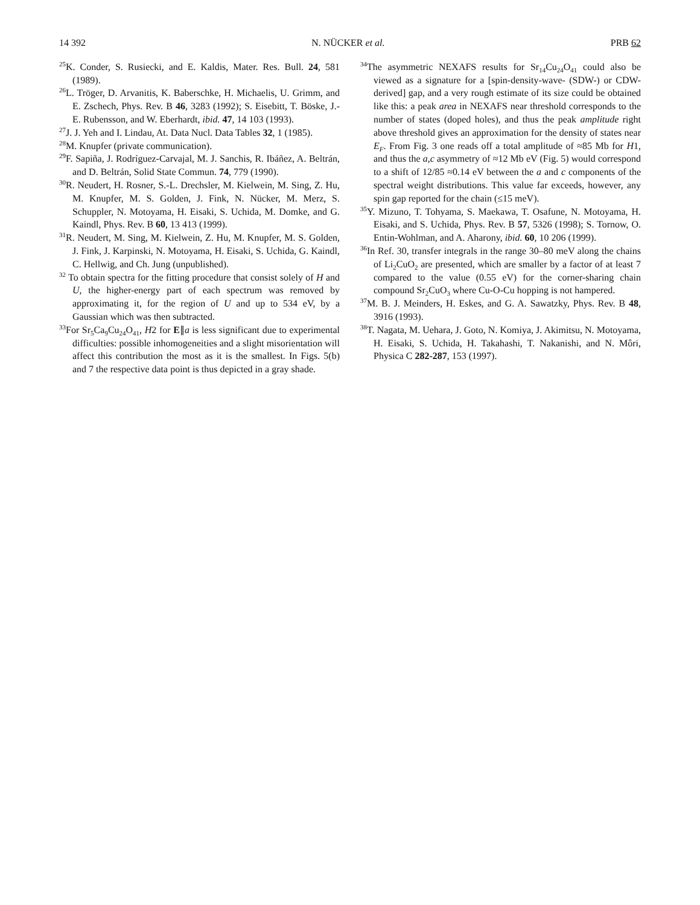14 392 N. NÜCKER et al. PRB 62
<sup>25</sup>K. Conder, S. Rusiecki, and E. Kaldis, Mater. Res. Bull. 24, 581 (1989).
<sup>26</sup> L. Tröger, D. Arvanitis, K. Baberschke, H. Michaelis, U. Grimm, and E. Zschech, Phys. Rev. B 46, 3283 (1992); S. Eisebitt, T. Böske, J.-E. Rubensson, and W. Eberhardt, ibid. 47, 14 103 (1993).
<sup>27</sup> J. J. Yeh and I. Lindau, At. Data Nucl. Data Tables 32, 1 (1985).
<sup>28</sup> M. Knupfer (private communication).
<sup>29</sup>F. Sapiña, J. Rodríguez-Carvajal, M. J. Sanchis, R. Ibáñez, A. Beltrán, and D. Beltrán, Solid State Commun. 74, 779 (1990).
<sup>30</sup> R. Neudert, H. Rosner, S.-L. Drechsler, M. Kielwein, M. Sing, Z. Hu, M. Knupfer, M. S. Golden, J. Fink, N. Nücker, M. Merz, S. Schuppler, N. Motoyama, H. Eisaki, S. Uchida, M. Domke, and G. Kaindl, Phys. Rev. B 60, 13 413 (1999).
<sup>31</sup> R. Neudert, M. Sing, M. Kielwein, Z. Hu, M. Knupfer, M. S. Golden, J. Fink, J. Karpinski, N. Motoyama, H. Eisaki, S. Uchida, G. Kaindl, C. Hellwig, and Ch. Jung (unpublished).
<sup>32</sup> To obtain spectra for the fitting procedure that consist solely of H and U, the higher-energy part of each spectrum was removed by approximating it, for the region of U and up to 534 eV, by a Gaussian which was then subtracted.
<sup>33</sup> For Sr<sub>5</sub>Ca<sub>9</sub>Cu<sub>24</sub>O<sub>41</sub>, H2 for E∥a is less significant due to experimental difficulties: possible inhomogeneities and a slight misorientation will affect this contribution the most as it is the smallest. In Figs. 5(b) and 7 the respective data point is thus depicted in a gray shade.
<sup>34</sup> The asymmetric NEXAFS results for Sr<sub>14</sub>Cu<sub>24</sub>O<sub>41</sub> could also be viewed as a signature for a [spin-density-wave- (SDW-) or CDW-derived] gap, and a very rough estimate of its size could be obtained like this: a peak area in NEXAFS near threshold corresponds to the number of states (doped holes), and thus the peak amplitude right above threshold gives an approximation for the density of states near E<sub>F</sub>. From Fig. 3 one reads off a total amplitude of ≈85 Mb for H1, and thus the a,c asymmetry of ≈12 Mb eV (Fig. 5) would correspond to a shift of 12/85 ≈0.14 eV between the a and c components of the spectral weight distributions. This value far exceeds, however, any spin gap reported for the chain (≤15 meV).
<sup>35</sup> Y. Mizuno, T. Tohyama, S. Maekawa, T. Osafune, N. Motoyama, H. Eisaki, and S. Uchida, Phys. Rev. B 57, 5326 (1998); S. Tornow, O. Entin-Wohlman, and A. Aharony, ibid. 60, 10 206 (1999).
<sup>36</sup> In Ref. 30, transfer integrals in the range 30–80 meV along the chains of Li<sub>2</sub>CuO<sub>2</sub> are presented, which are smaller by a factor of at least 7 compared to the value (0.55 eV) for the corner-sharing chain compound Sr<sub>2</sub>CuO<sub>3</sub> where Cu-O-Cu hopping is not hampered.
<sup>37</sup> M. B. J. Meinders, H. Eskes, and G. A. Sawatzky, Phys. Rev. B 48, 3916 (1993).
<sup>38</sup> T. Nagata, M. Uehara, J. Goto, N. Komiya, J. Akimitsu, N. Motoyama, H. Eisaki, S. Uchida, H. Takahashi, T. Nakanishi, and N. Môri, Physica C 282-287, 153 (1997).